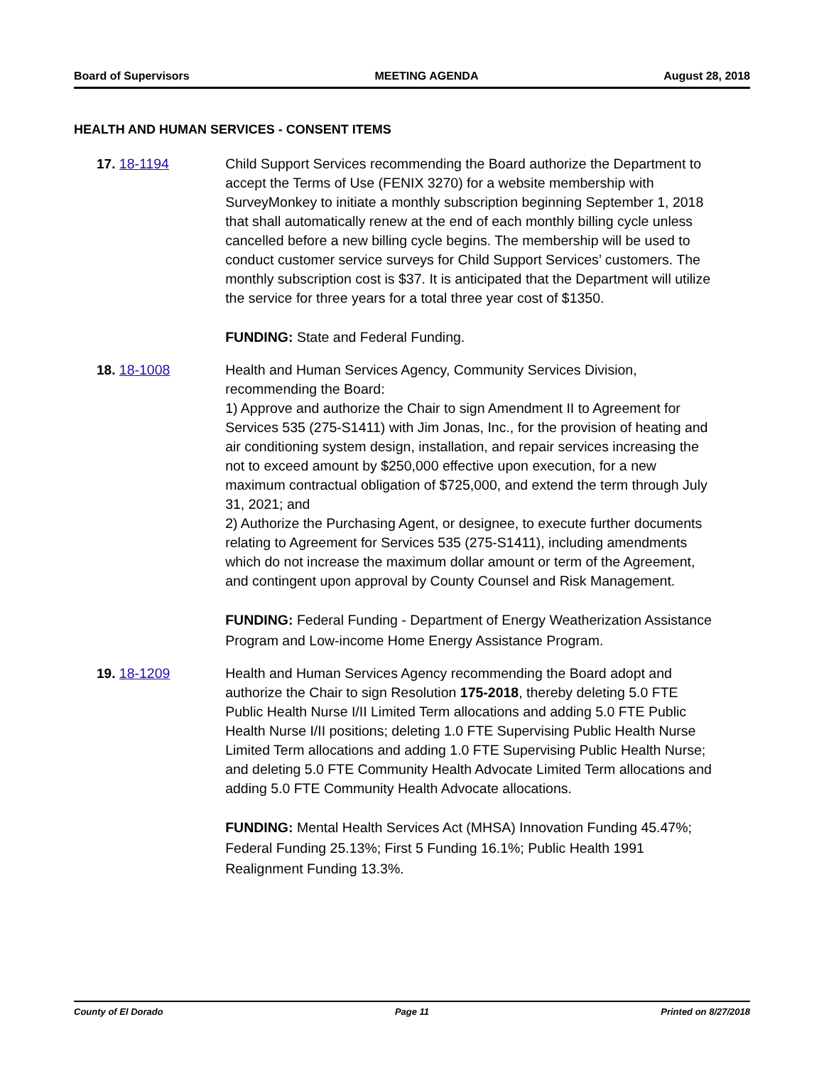Board of Supervisors MEETING AGENDA August 28, 2018
HEALTH AND HUMAN SERVICES - CONSENT ITEMS
17. 18-1194 Child Support Services recommending the Board authorize the Department to accept the Terms of Use (FENIX 3270) for a website membership with SurveyMonkey to initiate a monthly subscription beginning September 1, 2018 that shall automatically renew at the end of each monthly billing cycle unless cancelled before a new billing cycle begins. The membership will be used to conduct customer service surveys for Child Support Services’ customers. The monthly subscription cost is $37. It is anticipated that the Department will utilize the service for three years for a total three year cost of $1350.
FUNDING: State and Federal Funding.
18. 18-1008 Health and Human Services Agency, Community Services Division, recommending the Board:
1) Approve and authorize the Chair to sign Amendment II to Agreement for Services 535 (275-S1411) with Jim Jonas, Inc., for the provision of heating and air conditioning system design, installation, and repair services increasing the not to exceed amount by $250,000 effective upon execution, for a new maximum contractual obligation of $725,000, and extend the term through July 31, 2021; and
2) Authorize the Purchasing Agent, or designee, to execute further documents relating to Agreement for Services 535 (275-S1411), including amendments which do not increase the maximum dollar amount or term of the Agreement, and contingent upon approval by County Counsel and Risk Management.
FUNDING: Federal Funding - Department of Energy Weatherization Assistance Program and Low-income Home Energy Assistance Program.
19. 18-1209 Health and Human Services Agency recommending the Board adopt and authorize the Chair to sign Resolution 175-2018, thereby deleting 5.0 FTE Public Health Nurse I/II Limited Term allocations and adding 5.0 FTE Public Health Nurse I/II positions; deleting 1.0 FTE Supervising Public Health Nurse Limited Term allocations and adding 1.0 FTE Supervising Public Health Nurse; and deleting 5.0 FTE Community Health Advocate Limited Term allocations and adding 5.0 FTE Community Health Advocate allocations.
FUNDING: Mental Health Services Act (MHSA) Innovation Funding 45.47%; Federal Funding 25.13%; First 5 Funding 16.1%; Public Health 1991 Realignment Funding 13.3%.
County of El Dorado Page 11 Printed on 8/27/2018